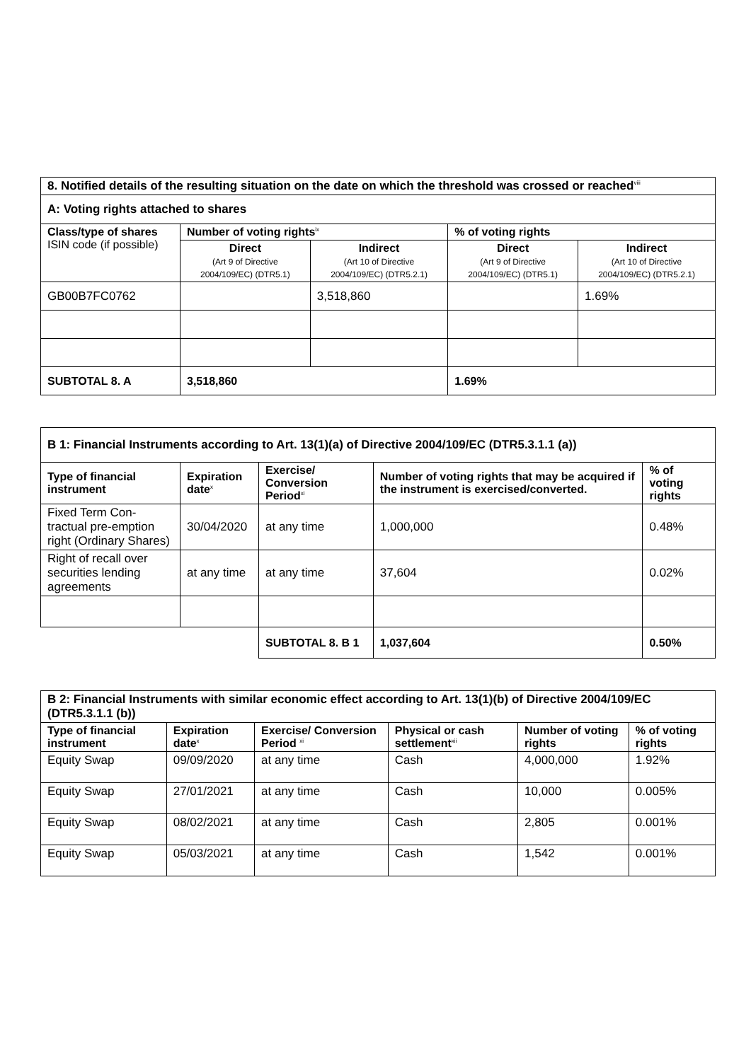| 8. Notified details of the resulting situation on the date on which the threshold was crossed or reached<sup>viii</sup> | | | | |
| A: Voting rights attached to shares | | | | |
| Class/type of shares ISIN code (if possible) | Number of voting rights<sup>ix</sup> | | % of voting rights | |
| | Direct (Art 9 of Directive 2004/109/EC) (DTR5.1) | Indirect (Art 10 of Directive 2004/109/EC) (DTR5.2.1) | Direct (Art 9 of Directive 2004/109/EC) (DTR5.1) | Indirect (Art 10 of Directive 2004/109/EC) (DTR5.2.1) |
| GB00B7FC0762 | | 3,518,860 | | 1.69% |
| SUBTOTAL 8. A | 3,518,860 | | 1.69% | |
| B 1: Financial Instruments according to Art. 13(1)(a) of Directive 2004/109/EC (DTR5.3.1.1 (a)) | | | | |
| Type of financial instrument | Expiration date<sup>x</sup> | Exercise/ Conversion Period<sup>xi</sup> | Number of voting rights that may be acquired if the instrument is exercised/converted. | % of voting rights |
| Fixed Term Con-tractual pre-emption right (Ordinary Shares) | 30/04/2020 | at any time | 1,000,000 | 0.48% |
| Right of recall over securities lending agreements | at any time | at any time | 37,604 | 0.02% |
| | | SUBTOTAL 8. B 1 | 1,037,604 | 0.50% |
| B 2: Financial Instruments with similar economic effect according to Art. 13(1)(b) of Directive 2004/109/EC (DTR5.3.1.1 (b)) | | | | | |
| Type of financial instrument | Expiration date<sup>x</sup> | Exercise/ Conversion Period <sup>xi</sup> | Physical or cash settlement<sup>xii</sup> | Number of voting rights | % of voting rights |
| Equity Swap | 09/09/2020 | at any time | Cash | 4,000,000 | 1.92% |
| Equity Swap | 27/01/2021 | at any time | Cash | 10,000 | 0.005% |
| Equity Swap | 08/02/2021 | at any time | Cash | 2,805 | 0.001% |
| Equity Swap | 05/03/2021 | at any time | Cash | 1,542 | 0.001% |